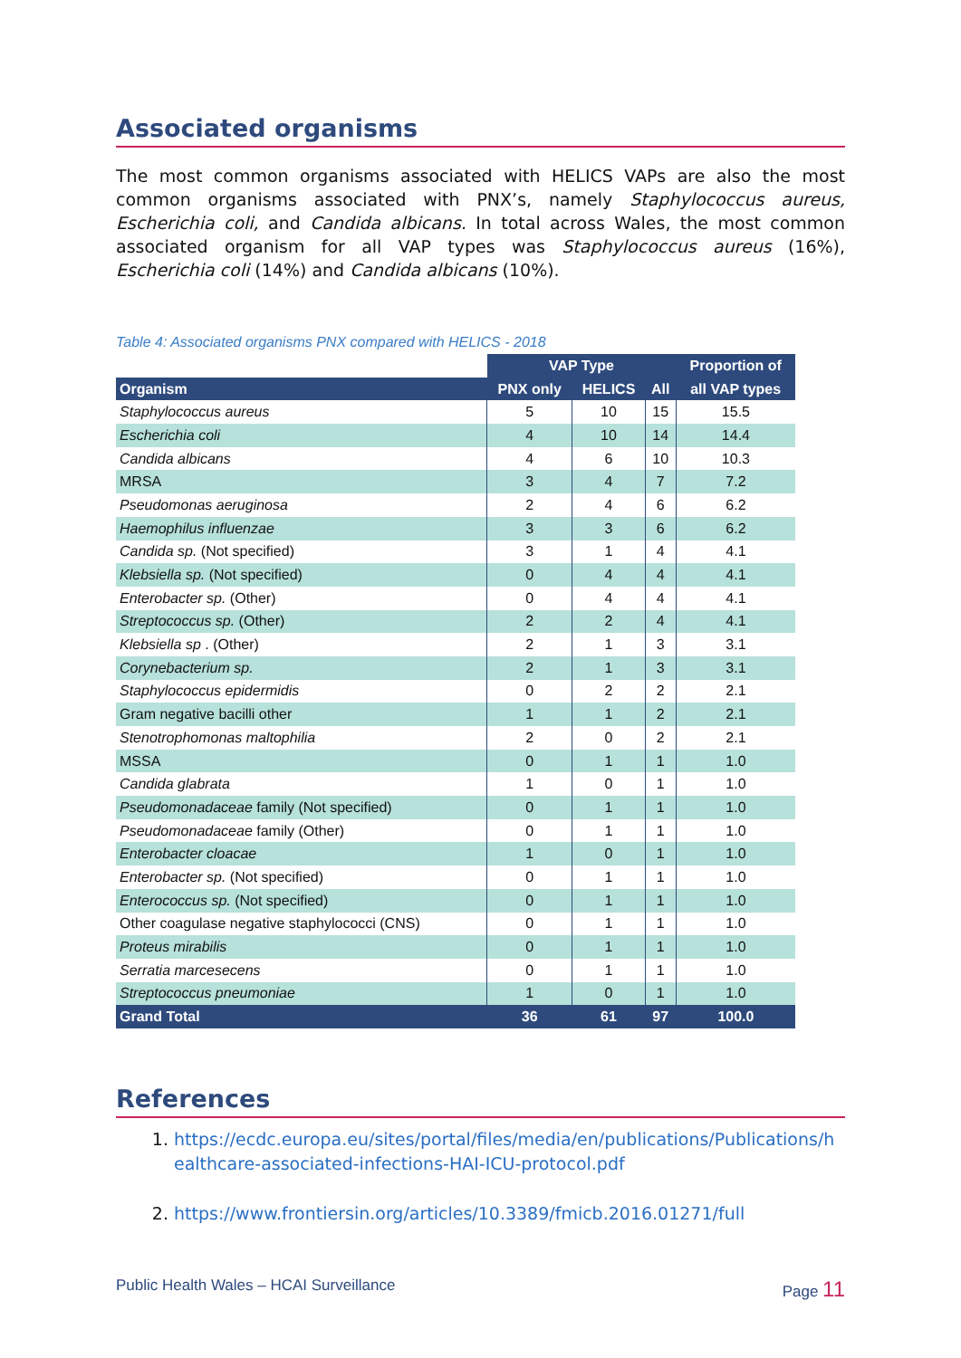Associated organisms
The most common organisms associated with HELICS VAPs are also the most common organisms associated with PNX’s, namely Staphylococcus aureus, Escherichia coli, and Candida albicans. In total across Wales, the most common associated organism for all VAP types was Staphylococcus aureus (16%), Escherichia coli (14%) and Candida albicans (10%).
Table 4: Associated organisms PNX compared with HELICS - 2018
| | VAP Type | | | Proportion of |
| --- | --- | --- | --- | --- |
| Organism | PNX only | HELICS | All | all VAP types |
| Staphylococcus aureus | 5 | 10 | 15 | 15.5 |
| Escherichia coli | 4 | 10 | 14 | 14.4 |
| Candida albicans | 4 | 6 | 10 | 10.3 |
| MRSA | 3 | 4 | 7 | 7.2 |
| Pseudomonas aeruginosa | 2 | 4 | 6 | 6.2 |
| Haemophilus influenzae | 3 | 3 | 6 | 6.2 |
| Candida sp. (Not specified) | 3 | 1 | 4 | 4.1 |
| Klebsiella sp. (Not specified) | 0 | 4 | 4 | 4.1 |
| Enterobacter sp. (Other) | 0 | 4 | 4 | 4.1 |
| Streptococcus sp. (Other) | 2 | 2 | 4 | 4.1 |
| Klebsiella sp . (Other) | 2 | 1 | 3 | 3.1 |
| Corynebacterium sp. | 2 | 1 | 3 | 3.1 |
| Staphylococcus epidermidis | 0 | 2 | 2 | 2.1 |
| Gram negative bacilli other | 1 | 1 | 2 | 2.1 |
| Stenotrophomonas maltophilia | 2 | 0 | 2 | 2.1 |
| MSSA | 0 | 1 | 1 | 1.0 |
| Candida glabrata | 1 | 0 | 1 | 1.0 |
| Pseudomonadaceae family (Not specified) | 0 | 1 | 1 | 1.0 |
| Pseudomonadaceae family (Other) | 0 | 1 | 1 | 1.0 |
| Enterobacter cloacae | 1 | 0 | 1 | 1.0 |
| Enterobacter sp. (Not specified) | 0 | 1 | 1 | 1.0 |
| Enterococcus sp. (Not specified) | 0 | 1 | 1 | 1.0 |
| Other coagulase negative staphylococci (CNS) | 0 | 1 | 1 | 1.0 |
| Proteus mirabilis | 0 | 1 | 1 | 1.0 |
| Serratia marcesecens | 0 | 1 | 1 | 1.0 |
| Streptococcus pneumoniae | 1 | 0 | 1 | 1.0 |
| Grand Total | 36 | 61 | 97 | 100.0 |
References
1. https://ecdc.europa.eu/sites/portal/files/media/en/publications/Publications/healthcare-associated-infections-HAI-ICU-protocol.pdf
2. https://www.frontiersin.org/articles/10.3389/fmicb.2016.01271/full
Public Health Wales – HCAI Surveillance Page 11